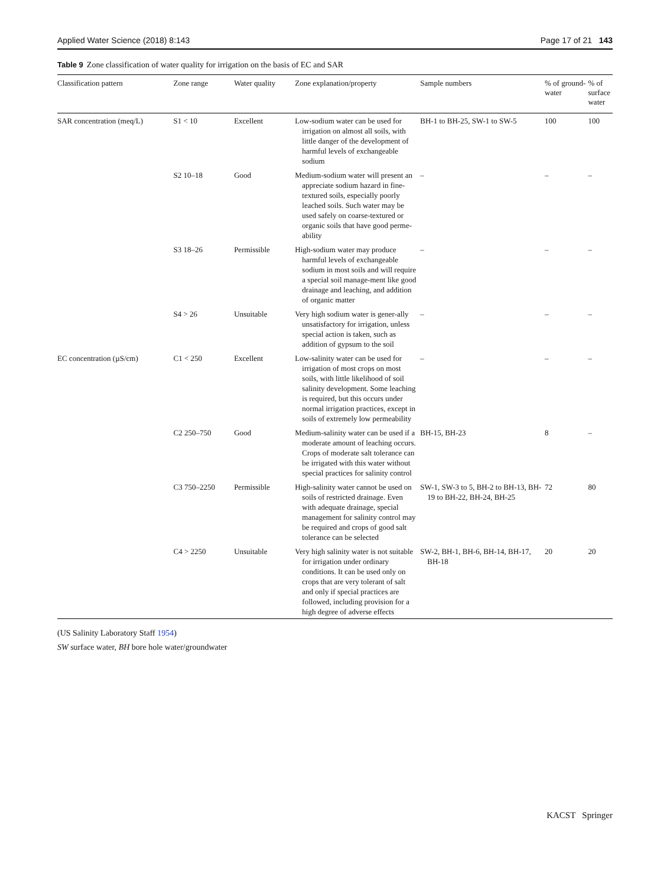Applied Water Science (2018) 8:143 Page 17 of 21 143
Table 9 Zone classification of water quality for irrigation on the basis of EC and SAR
| Classification pattern | Zone range | Water quality | Zone explanation/property | Sample numbers | % of ground-water | % of surface water |
| --- | --- | --- | --- | --- | --- | --- |
| SAR concentration (meq/L) | S1 < 10 | Excellent | Low-sodium water can be used for irrigation on almost all soils, with little danger of the development of harmful levels of exchangeable sodium | BH-1 to BH-25, SW-1 to SW-5 | 100 | 100 |
| | S2 10–18 | Good | Medium-sodium water will present an appreciate sodium hazard in fine-textured soils, especially poorly leached soils. Such water may be used safely on coarse-textured or organic soils that have good perme-ability | – | – | – |
| | S3 18–26 | Permissible | High-sodium water may produce harmful levels of exchangeable sodium in most soils and will require a special soil manage-ment like good drainage and leaching, and addition of organic matter | – | – | – |
| | S4 > 26 | Unsuitable | Very high sodium water is gener-ally unsatisfactory for irrigation, unless special action is taken, such as addition of gypsum to the soil | – | – | – |
| EC concentration (µS/cm) | C1 < 250 | Excellent | Low-salinity water can be used for irrigation of most crops on most soils, with little likelihood of soil salinity development. Some leaching is required, but this occurs under normal irrigation practices, except in soils of extremely low permeability | – | – | – |
| | C2 250–750 | Good | Medium-salinity water can be used if a moderate amount of leaching occurs. Crops of moderate salt tolerance can be irrigated with this water without special practices for salinity control | BH-15, BH-23 | 8 | – |
| | C3 750–2250 | Permissible | High-salinity water cannot be used on soils of restricted drainage. Even with adequate drainage, special management for salinity control may be required and crops of good salt tolerance can be selected | SW-1, SW-3 to 5, BH-2 to BH-13, BH-19 to BH-22, BH-24, BH-25 | 72 | 80 |
| | C4 > 2250 | Unsuitable | Very high salinity water is not suitable for irrigation under ordinary conditions. It can be used only on crops that are very tolerant of salt and only if special practices are followed, including provision for a high degree of adverse effects | SW-2, BH-1, BH-6, BH-14, BH-17, BH-18 | 20 | 20 |
(US Salinity Laboratory Staff 1954)
SW surface water, BH bore hole water/groundwater
KACST Springer